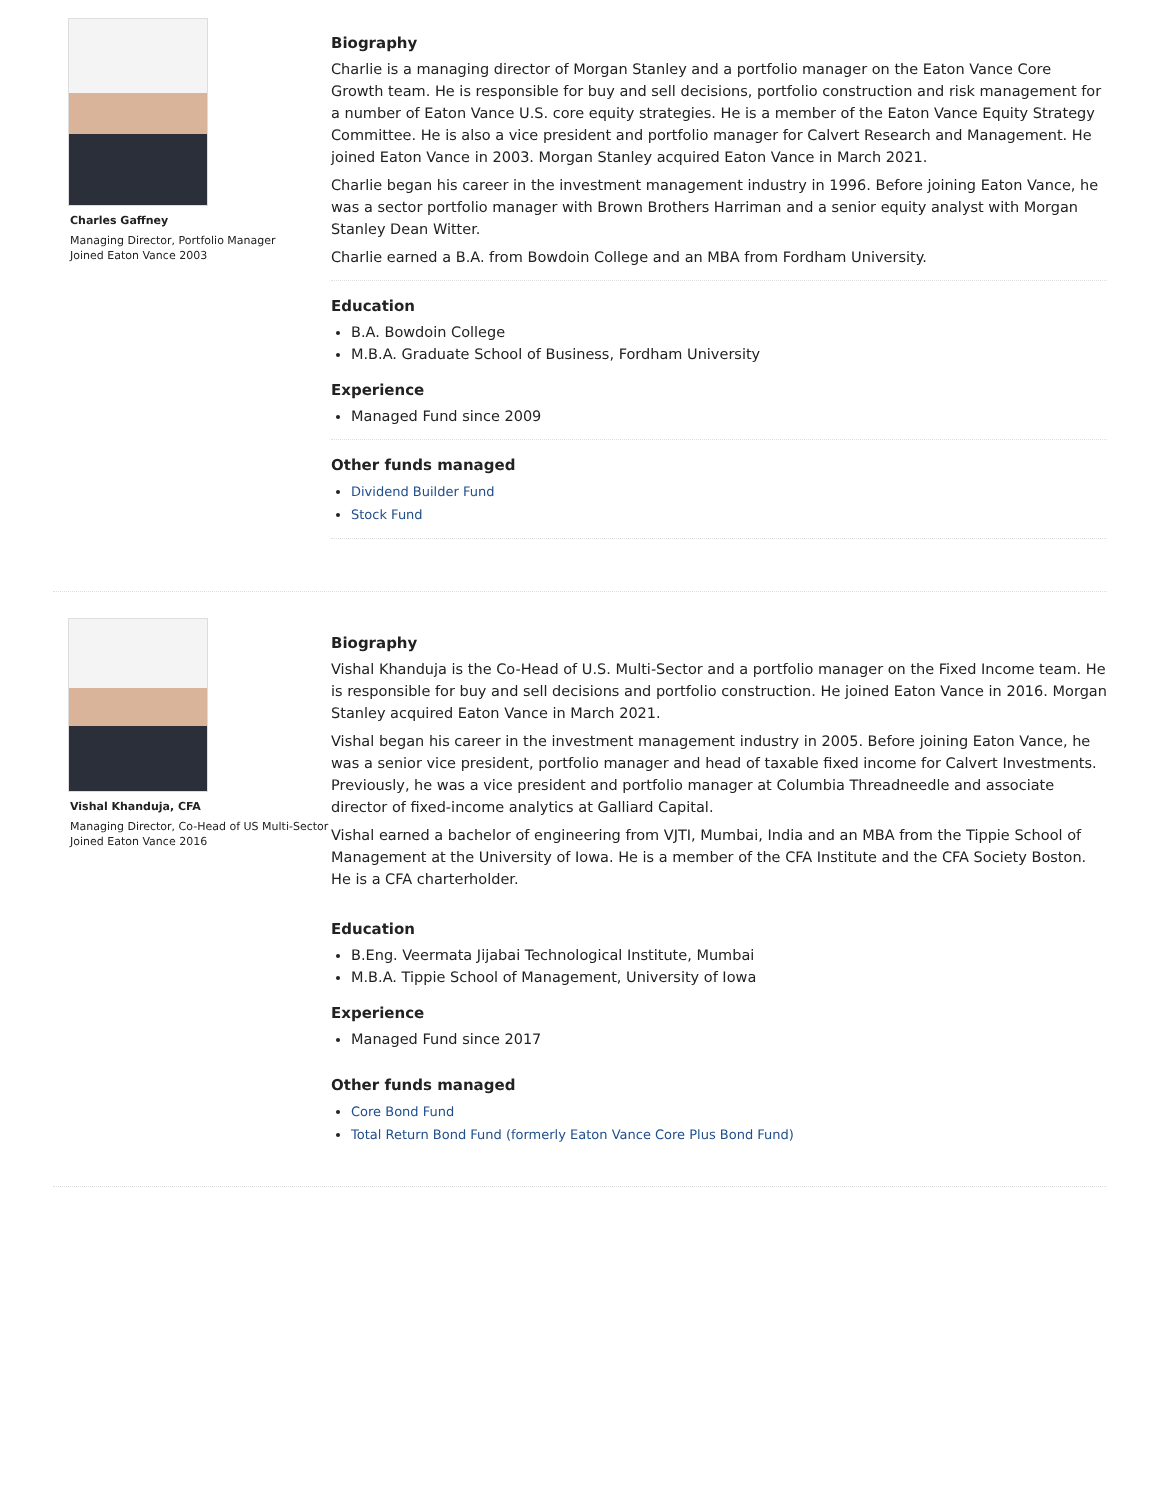Charles Gaffney
Managing Director, Portfolio Manager
Joined Eaton Vance 2003
Biography
Charlie is a managing director of Morgan Stanley and a portfolio manager on the Eaton Vance Core Growth team. He is responsible for buy and sell decisions, portfolio construction and risk management for a number of Eaton Vance U.S. core equity strategies. He is a member of the Eaton Vance Equity Strategy Committee. He is also a vice president and portfolio manager for Calvert Research and Management. He joined Eaton Vance in 2003. Morgan Stanley acquired Eaton Vance in March 2021.
Charlie began his career in the investment management industry in 1996. Before joining Eaton Vance, he was a sector portfolio manager with Brown Brothers Harriman and a senior equity analyst with Morgan Stanley Dean Witter.
Charlie earned a B.A. from Bowdoin College and an MBA from Fordham University.
Education
B.A. Bowdoin College
M.B.A. Graduate School of Business, Fordham University
Experience
Managed Fund since 2009
Other funds managed
Dividend Builder Fund
Stock Fund
Vishal Khanduja, CFA
Managing Director, Co-Head of US Multi-Sector
Joined Eaton Vance 2016
Biography
Vishal Khanduja is the Co-Head of U.S. Multi-Sector and a portfolio manager on the Fixed Income team. He is responsible for buy and sell decisions and portfolio construction. He joined Eaton Vance in 2016. Morgan Stanley acquired Eaton Vance in March 2021.
Vishal began his career in the investment management industry in 2005. Before joining Eaton Vance, he was a senior vice president, portfolio manager and head of taxable fixed income for Calvert Investments. Previously, he was a vice president and portfolio manager at Columbia Threadneedle and associate director of fixed-income analytics at Galliard Capital.
Vishal earned a bachelor of engineering from VJTI, Mumbai, India and an MBA from the Tippie School of Management at the University of Iowa. He is a member of the CFA Institute and the CFA Society Boston. He is a CFA charterholder.
Education
B.Eng. Veermata Jijabai Technological Institute, Mumbai
M.B.A. Tippie School of Management, University of Iowa
Experience
Managed Fund since 2017
Other funds managed
Core Bond Fund
Total Return Bond Fund (formerly Eaton Vance Core Plus Bond Fund)